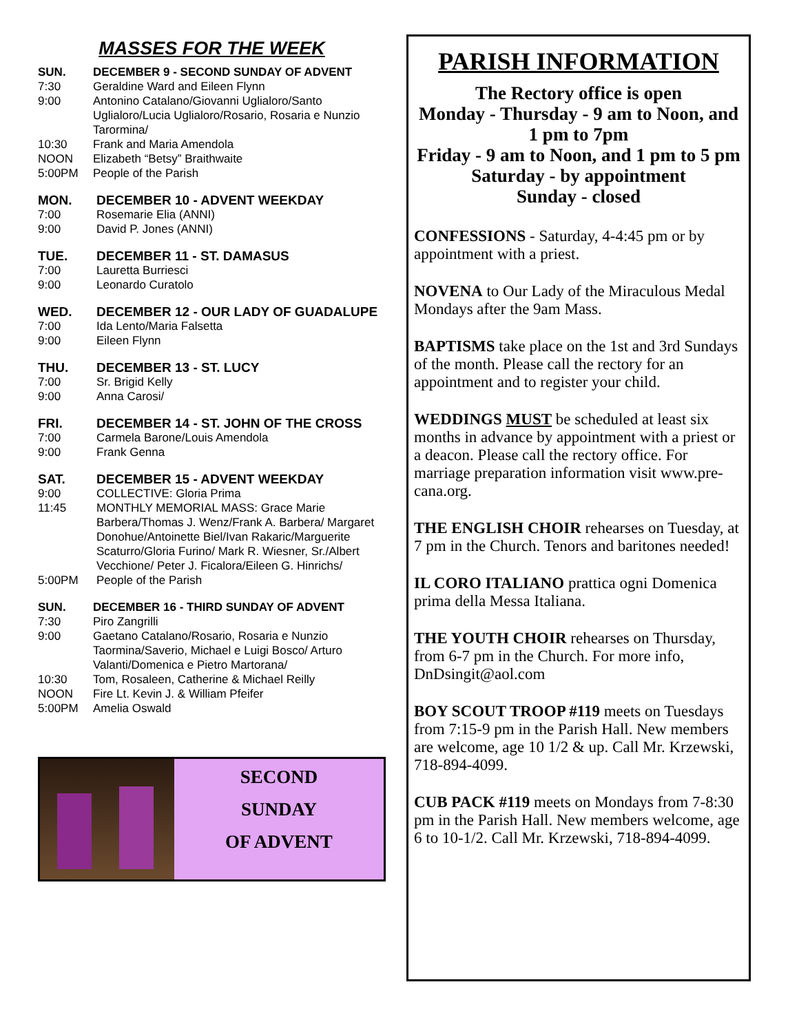MASSES FOR THE WEEK
SUN. DECEMBER 9 - SECOND SUNDAY OF ADVENT
7:30 Geraldine Ward and Eileen Flynn
9:00 Antonino Catalano/Giovanni Uglialoro/Santo Uglialoro/Lucia Uglialoro/Rosario, Rosaria e Nunzio Tarormina/
10:30 Frank and Maria Amendola
NOON Elizabeth “Betsy” Braithwaite
5:00PM People of the Parish
MON. DECEMBER 10 - ADVENT WEEKDAY
7:00 Rosemarie Elia (ANNI)
9:00 David P. Jones (ANNI)
TUE. DECEMBER 11 - ST. DAMASUS
7:00 Lauretta Burriesci
9:00 Leonardo Curatolo
WED. DECEMBER 12 - OUR LADY OF GUADALUPE
7:00 Ida Lento/Maria Falsetta
9:00 Eileen Flynn
THU. DECEMBER 13 - ST. LUCY
7:00 Sr. Brigid Kelly
9:00 Anna Carosi/
FRI. DECEMBER 14 - ST. JOHN OF THE CROSS
7:00 Carmela Barone/Louis Amendola
9:00 Frank Genna
SAT. DECEMBER 15 - ADVENT WEEKDAY
9:00 COLLECTIVE: Gloria Prima
11:45 MONTHLY MEMORIAL MASS: Grace Marie Barbera/Thomas J. Wenz/Frank A. Barbera/ Margaret Donohue/Antoinette Biel/Ivan Rakaric/Marguerite Scaturro/Gloria Furino/ Mark R. Wiesner, Sr./Albert Vecchione/ Peter J. Ficalora/Eileen G. Hinrichs/
5:00PM People of the Parish
SUN. DECEMBER 16 - THIRD SUNDAY OF ADVENT
7:30 Piro Zangrilli
9:00 Gaetano Catalano/Rosario, Rosaria e Nunzio Taormina/Saverio, Michael e Luigi Bosco/ Arturo Valanti/Domenica e Pietro Martorana/
10:30 Tom, Rosaleen, Catherine & Michael Reilly
NOON Fire Lt. Kevin J. & William Pfeifer
5:00PM Amelia Oswald
SECOND
SUNDAY
OF ADVENT
PARISH INFORMATION
The Rectory office is open
Monday - Thursday - 9 am to Noon, and 1 pm to 7pm
Friday - 9 am to Noon, and 1 pm to 5 pm
Saturday - by appointment
Sunday - closed
CONFESSIONS - Saturday, 4-4:45 pm or by appointment with a priest.
NOVENA to Our Lady of the Miraculous Medal Mondays after the 9am Mass.
BAPTISMS take place on the 1st and 3rd Sundays of the month. Please call the rectory for an appointment and to register your child.
WEDDINGS MUST be scheduled at least six months in advance by appointment with a priest or a deacon. Please call the rectory office. For marriage preparation information visit www.pre-cana.org.
THE ENGLISH CHOIR rehearses on Tuesday, at 7 pm in the Church. Tenors and baritones needed!
IL CORO ITALIANO prattica ogni Domenica prima della Messa Italiana.
THE YOUTH CHOIR rehearses on Thursday, from 6-7 pm in the Church. For more info, DnDsingit@aol.com
BOY SCOUT TROOP #119 meets on Tuesdays from 7:15-9 pm in the Parish Hall. New members are welcome, age 10 1/2 & up. Call Mr. Krzewski, 718-894-4099.
CUB PACK #119 meets on Mondays from 7-8:30 pm in the Parish Hall. New members welcome, age 6 to 10-1/2. Call Mr. Krzewski, 718-894-4099.